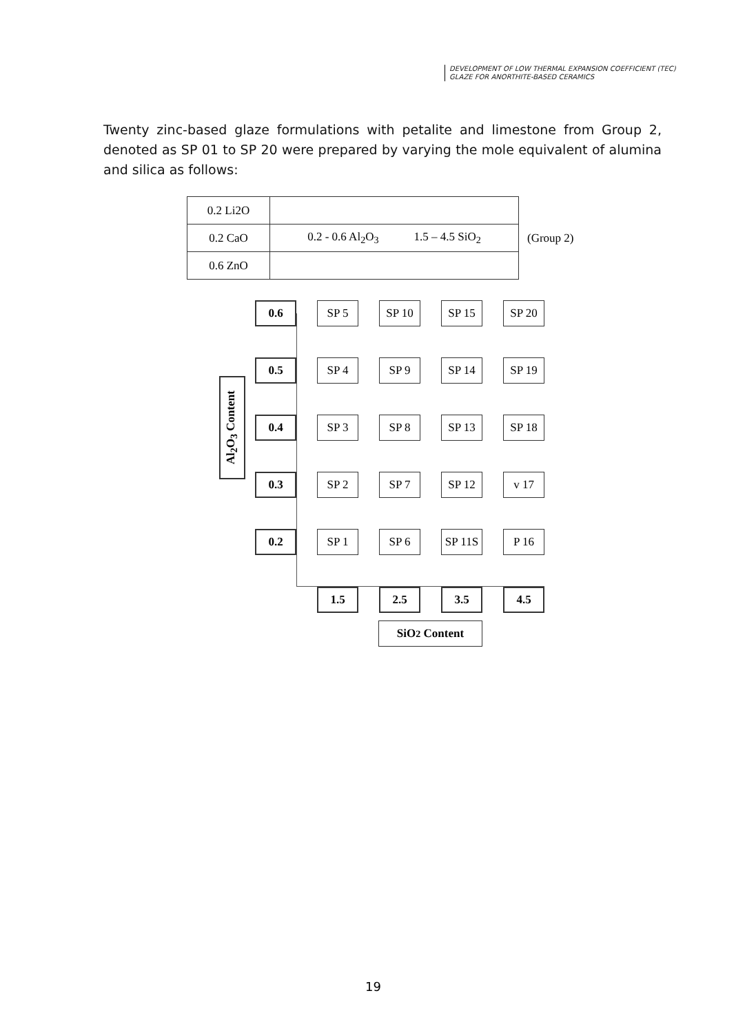DEVELOPMENT OF LOW THERMAL EXPANSION COEFFICIENT (TEC)
GLAZE FOR ANORTHITE-BASED CERAMICS
Twenty zinc-based glaze formulations with petalite and limestone from Group 2, denoted as SP 01 to SP 20 were prepared by varying the mole equivalent of alumina and silica as follows:
| 0.2 Li2O | | |
| 0.2 CaO | 0.2 - 0.6 Al<sub>2</sub>O<sub>3</sub> 1.5 – 4.5 SiO<sub>2</sub> | (Group 2) |
| 0.6 ZnO | | |
Al<sub>2</sub>O<sub>3</sub> Content
0.6 SP 5 SP 10 SP 15 SP 20
0.5 SP 4 SP 9 SP 14 SP 19
0.4 SP 3 SP 8 SP 13 SP 18
0.3 SP 2 SP 7 SP 12 v 17
0.2 SP 1 SP 6
SP 11S
P 16
1.5 2.5 3.5 4.5
SiO<sub>2</sub> Content
19